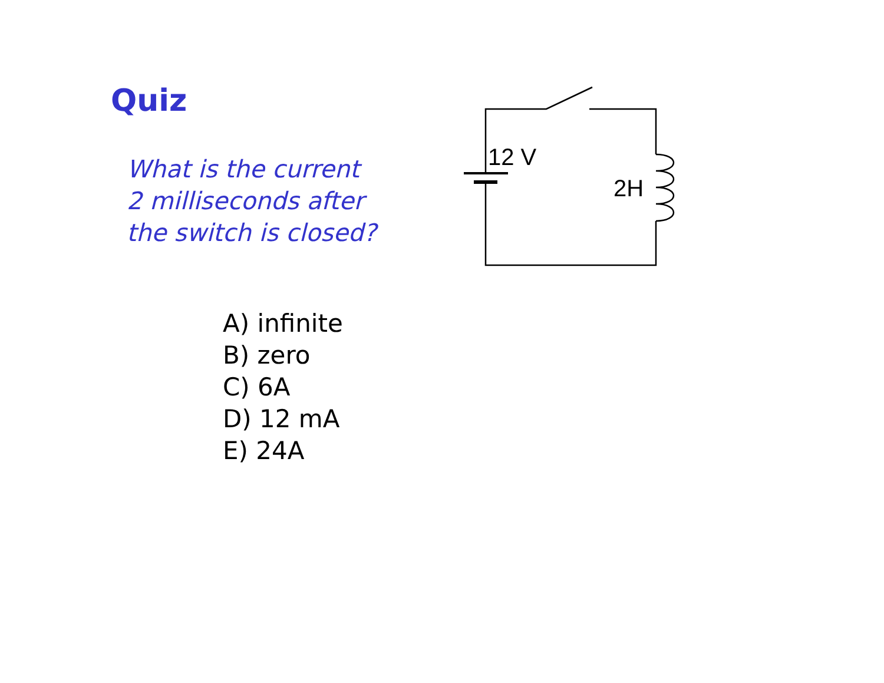Quiz
What is the current
2 milliseconds after
the switch is closed?
A) infinite
B) zero
C) 6A
D) 12 mA
E) 24A
12 V
2H